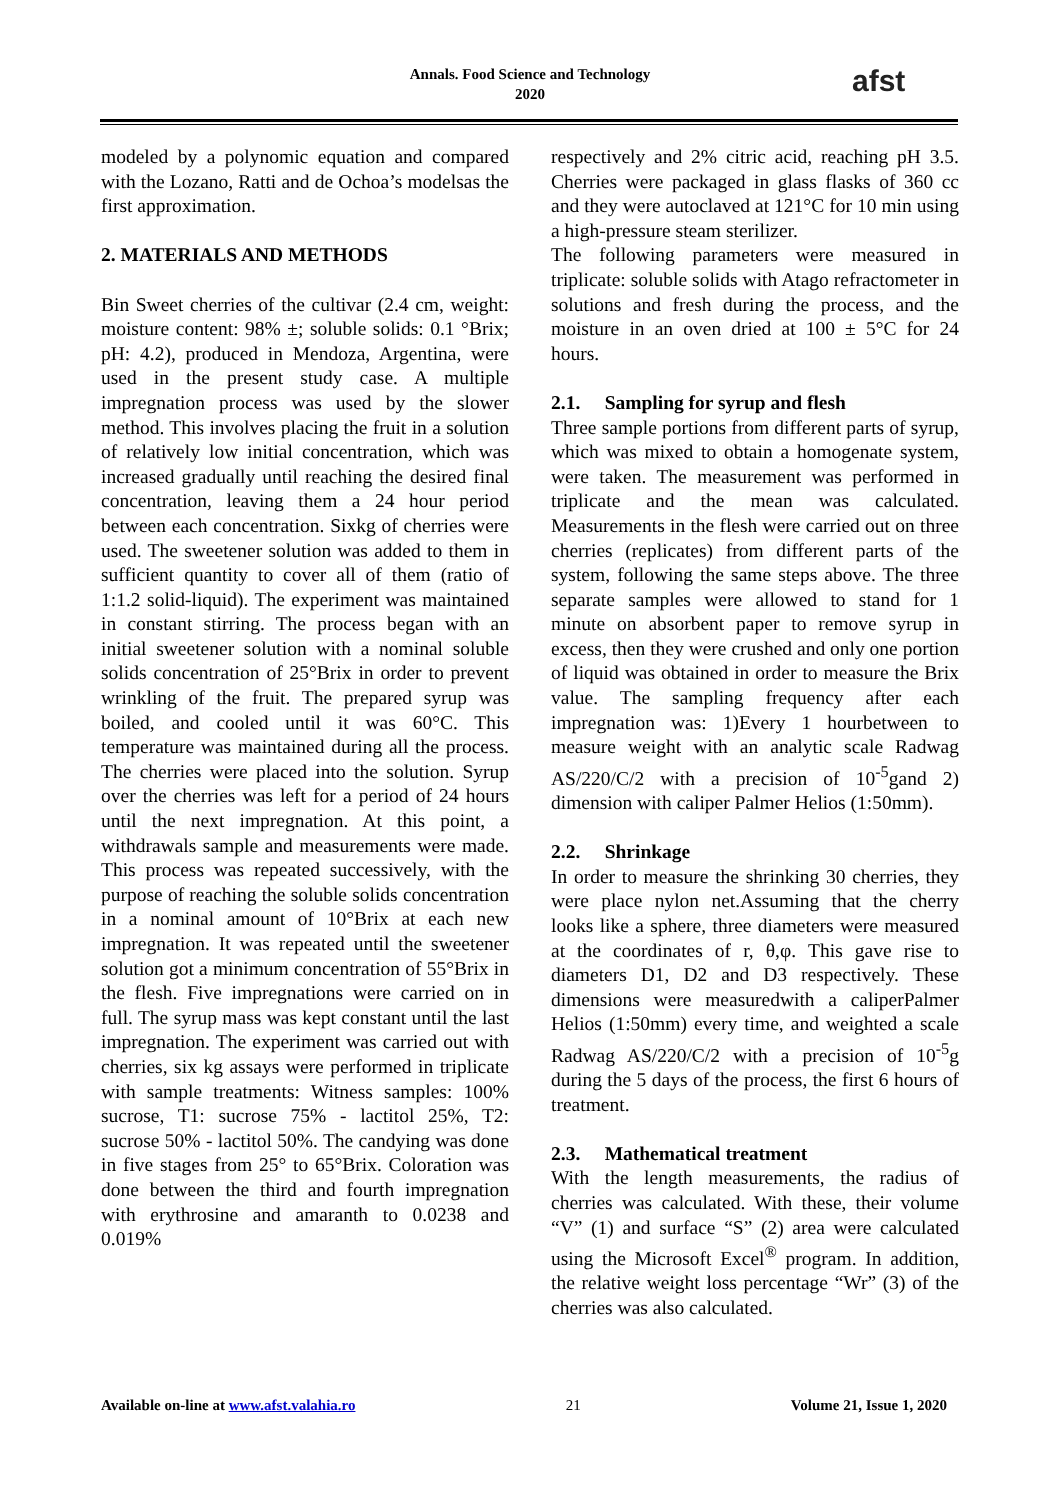Annals. Food Science and Technology
2020
afst
modeled by a polynomic equation and compared with the Lozano, Ratti and de Ochoa’s modelsas the first approximation.
2. MATERIALS AND METHODS
Bin Sweet cherries of the cultivar (2.4 cm, weight: moisture content: 98% ±; soluble solids: 0.1 °Brix; pH: 4.2), produced in Mendoza, Argentina, were used in the present study case. A multiple impregnation process was used by the slower method. This involves placing the fruit in a solution of relatively low initial concentration, which was increased gradually until reaching the desired final concentration, leaving them a 24 hour period between each concentration. Sixkg of cherries were used. The sweetener solution was added to them in sufficient quantity to cover all of them (ratio of 1:1.2 solid-liquid). The experiment was maintained in constant stirring. The process began with an initial sweetener solution with a nominal soluble solids concentration of 25°Brix in order to prevent wrinkling of the fruit. The prepared syrup was boiled, and cooled until it was 60°C. This temperature was maintained during all the process. The cherries were placed into the solution. Syrup over the cherries was left for a period of 24 hours until the next impregnation. At this point, a withdrawals sample and measurements were made. This process was repeated successively, with the purpose of reaching the soluble solids concentration in a nominal amount of 10°Brix at each new impregnation. It was repeated until the sweetener solution got a minimum concentration of 55°Brix in the flesh. Five impregnations were carried on in full. The syrup mass was kept constant until the last impregnation. The experiment was carried out with cherries, six kg assays were performed in triplicate with sample treatments: Witness samples: 100% sucrose, T1: sucrose 75% - lactitol 25%, T2: sucrose 50% - lactitol 50%. The candying was done in five stages from 25° to 65°Brix. Coloration was done between the third and fourth impregnation with erythrosine and amaranth to 0.0238 and 0.019%
respectively and 2% citric acid, reaching pH 3.5. Cherries were packaged in glass flasks of 360 cc and they were autoclaved at 121°C for 10 min using a high-pressure steam sterilizer.
The following parameters were measured in triplicate: soluble solids with Atago refractometer in solutions and fresh during the process, and the moisture in an oven dried at 100 ± 5°C for 24 hours.
2.1. Sampling for syrup and flesh
Three sample portions from different parts of syrup, which was mixed to obtain a homogenate system, were taken. The measurement was performed in triplicate and the mean was calculated. Measurements in the flesh were carried out on three cherries (replicates) from different parts of the system, following the same steps above. The three separate samples were allowed to stand for 1 minute on absorbent paper to remove syrup in excess, then they were crushed and only one portion of liquid was obtained in order to measure the Brix value. The sampling frequency after each impregnation was: 1)Every 1 hourbetween to measure weight with an analytic scale Radwag AS/220/C/2 with a precision of 10<sup>-5</sup>gand 2) dimension with caliper Palmer Helios (1:50mm).
2.2. Shrinkage
In order to measure the shrinking 30 cherries, they were place nylon net.Assuming that the cherry looks like a sphere, three diameters were measured at the coordinates of r, θ,φ. This gave rise to diameters D1, D2 and D3 respectively. These dimensions were measuredwith a caliperPalmer Helios (1:50mm) every time, and weighted a scale Radwag AS/220/C/2 with a precision of 10<sup>-5</sup>g during the 5 days of the process, the first 6 hours of treatment.
2.3. Mathematical treatment
With the length measurements, the radius of cherries was calculated. With these, their volume “V” (1) and surface “S” (2) area were calculated using the Microsoft Excel<sup>®</sup> program. In addition, the relative weight loss percentage “Wr” (3) of the cherries was also calculated.
Available on-line at www.afst.valahia.ro 21 Volume 21, Issue 1, 2020